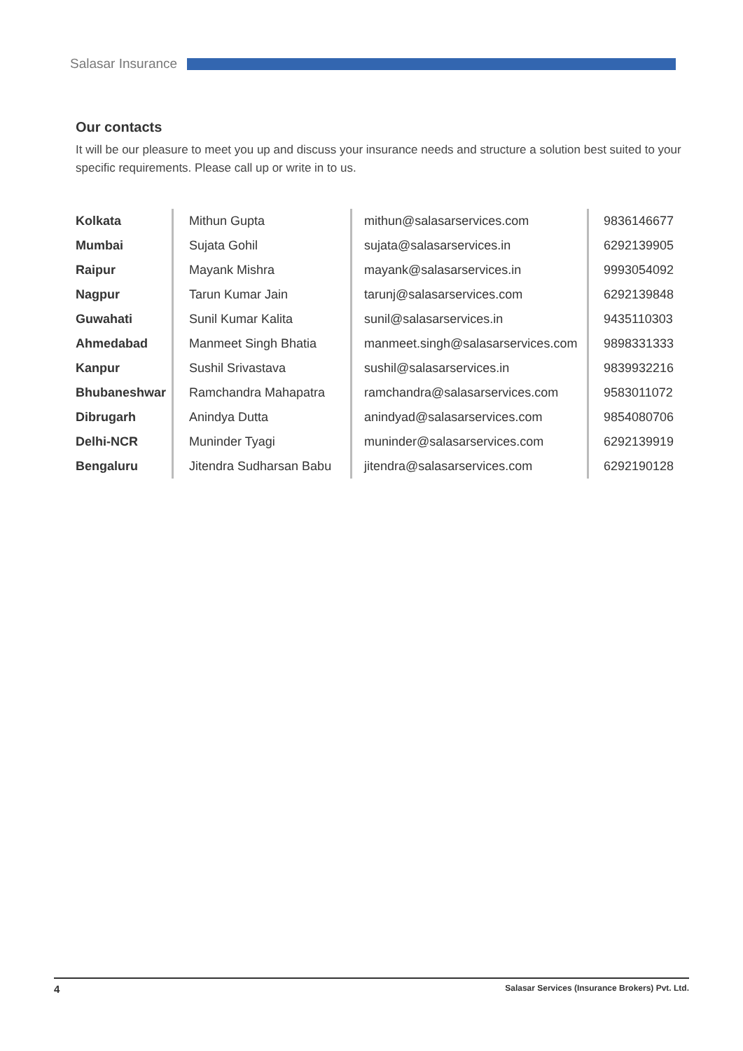Salasar Insurance
Our contacts
It will be our pleasure to meet you up and discuss your insurance needs and structure a solution best suited to your specific requirements. Please call up or write in to us.
| Kolkata | Mithun Gupta | mithun@salasarservices.com | 9836146677 |
| Mumbai | Sujata Gohil | sujata@salasarservices.in | 6292139905 |
| Raipur | Mayank Mishra | mayank@salasarservices.in | 9993054092 |
| Nagpur | Tarun Kumar Jain | tarunj@salasarservices.com | 6292139848 |
| Guwahati | Sunil Kumar Kalita | sunil@salasarservices.in | 9435110303 |
| Ahmedabad | Manmeet Singh Bhatia | manmeet.singh@salasarservices.com | 9898331333 |
| Kanpur | Sushil Srivastava | sushil@salasarservices.in | 9839932216 |
| Bhubaneshwar | Ramchandra Mahapatra | ramchandra@salasarservices.com | 9583011072 |
| Dibrugarh | Anindya Dutta | anindyad@salasarservices.com | 9854080706 |
| Delhi-NCR | Muninder Tyagi | muninder@salasarservices.com | 6292139919 |
| Bengaluru | Jitendra Sudharsan Babu | jitendra@salasarservices.com | 6292190128 |
4 Salasar Services (Insurance Brokers) Pvt. Ltd.